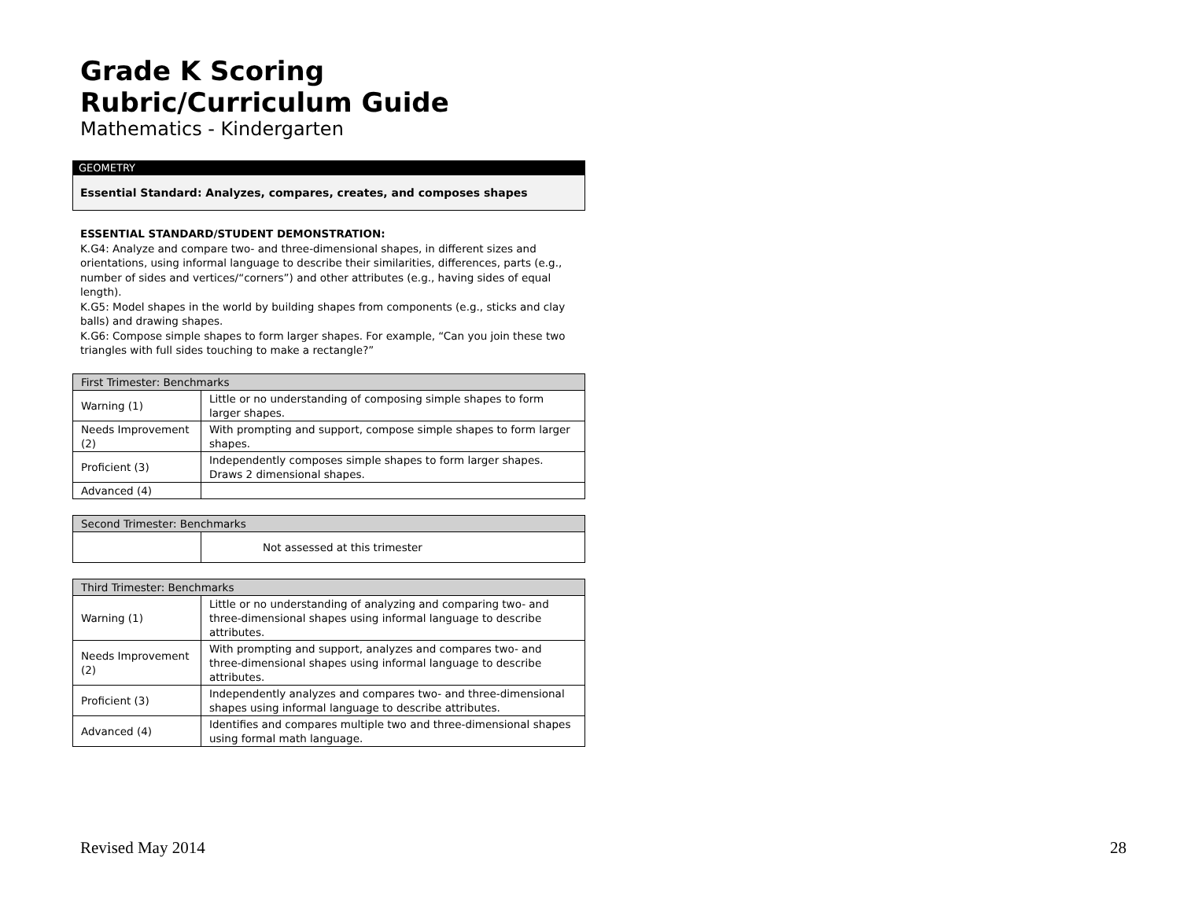Grade K Scoring Rubric/Curriculum Guide
Mathematics - Kindergarten
GEOMETRY
Essential Standard: Analyzes, compares, creates, and composes shapes
ESSENTIAL STANDARD/STUDENT DEMONSTRATION:
K.G4: Analyze and compare two- and three-dimensional shapes, in different sizes and orientations, using informal language to describe their similarities, differences, parts (e.g., number of sides and vertices/“corners”) and other attributes (e.g., having sides of equal length).
K.G5: Model shapes in the world by building shapes from components (e.g., sticks and clay balls) and drawing shapes.
K.G6: Compose simple shapes to form larger shapes. For example, “Can you join these two triangles with full sides touching to make a rectangle?”
| First Trimester: Benchmarks | |
| Warning (1) | Little or no understanding of composing simple shapes to form larger shapes. |
| Needs Improvement (2) | With prompting and support, compose simple shapes to form larger shapes. |
| Proficient (3) | Independently composes simple shapes to form larger shapes. Draws 2 dimensional shapes. |
| Advanced (4) | |
| Second Trimester: Benchmarks | |
| | Not assessed at this trimester |
| Third Trimester: Benchmarks | |
| Warning (1) | Little or no understanding of analyzing and comparing two- and three-dimensional shapes using informal language to describe attributes. |
| Needs Improvement (2) | With prompting and support, analyzes and compares two- and three-dimensional shapes using informal language to describe attributes. |
| Proficient (3) | Independently analyzes and compares two- and three-dimensional shapes using informal language to describe attributes. |
| Advanced (4) | Identifies and compares multiple two and three-dimensional shapes using formal math language. |
Revised May 2014 28